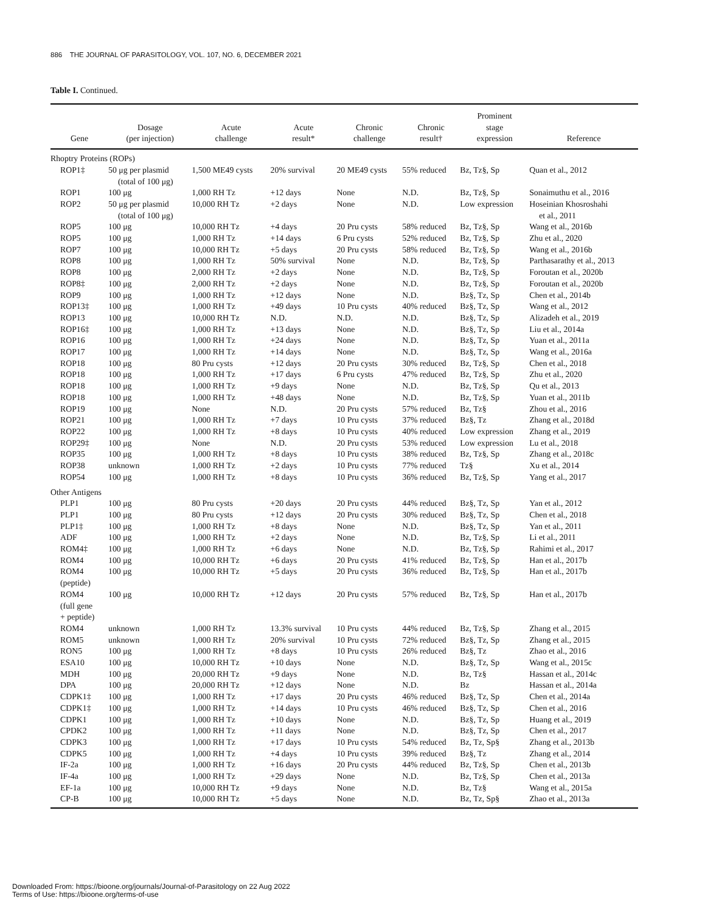886 THE JOURNAL OF PARASITOLOGY, VOL. 107, NO. 6, DECEMBER 2021
Table I. Continued.
| Gene | Dosage (per injection) | Acute challenge | Acute result* | Chronic challenge | Chronic result† | Prominent stage expression | Reference |
| --- | --- | --- | --- | --- | --- | --- | --- |
| Rhoptry Proteins (ROPs) | | | | | | | |
| ROP1‡ | 50 μg per plasmid (total of 100 μg) | 1,500 ME49 cysts | 20% survival | 20 ME49 cysts | 55% reduced | Bz, Tz§, Sp | Quan et al., 2012 |
| ROP1 | 100 μg | 1,000 RH Tz | +12 days | None | N.D. | Bz, Tz§, Sp | Sonaimuthu et al., 2016 |
| ROP2 | 50 μg per plasmid (total of 100 μg) | 10,000 RH Tz | +2 days | None | N.D. | Low expression | Hoseinian Khosroshahi et al., 2011 |
| ROP5 | 100 μg | 10,000 RH Tz | +4 days | 20 Pru cysts | 58% reduced | Bz, Tz§, Sp | Wang et al., 2016b |
| ROP5 | 100 μg | 1,000 RH Tz | +14 days | 6 Pru cysts | 52% reduced | Bz, Tz§, Sp | Zhu et al., 2020 |
| ROP7 | 100 μg | 10,000 RH Tz | +5 days | 20 Pru cysts | 58% reduced | Bz, Tz§, Sp | Wang et al., 2016b |
| ROP8 | 100 μg | 1,000 RH Tz | 50% survival | None | N.D. | Bz, Tz§, Sp | Parthasarathy et al., 2013 |
| ROP8 | 100 μg | 2,000 RH Tz | +2 days | None | N.D. | Bz, Tz§, Sp | Foroutan et al., 2020b |
| ROP8‡ | 100 μg | 2,000 RH Tz | +2 days | None | N.D. | Bz, Tz§, Sp | Foroutan et al., 2020b |
| ROP9 | 100 μg | 1,000 RH Tz | +12 days | None | N.D. | Bz§, Tz, Sp | Chen et al., 2014b |
| ROP13‡ | 100 μg | 1,000 RH Tz | +49 days | 10 Pru cysts | 40% reduced | Bz§, Tz, Sp | Wang et al., 2012 |
| ROP13 | 100 μg | 10,000 RH Tz | N.D. | N.D. | N.D. | Bz§, Tz, Sp | Alizadeh et al., 2019 |
| ROP16‡ | 100 μg | 1,000 RH Tz | +13 days | None | N.D. | Bz§, Tz, Sp | Liu et al., 2014a |
| ROP16 | 100 μg | 1,000 RH Tz | +24 days | None | N.D. | Bz§, Tz, Sp | Yuan et al., 2011a |
| ROP17 | 100 μg | 1,000 RH Tz | +14 days | None | N.D. | Bz§, Tz, Sp | Wang et al., 2016a |
| ROP18 | 100 μg | 80 Pru cysts | +12 days | 20 Pru cysts | 30% reduced | Bz, Tz§, Sp | Chen et al., 2018 |
| ROP18 | 100 μg | 1,000 RH Tz | +17 days | 6 Pru cysts | 47% reduced | Bz, Tz§, Sp | Zhu et al., 2020 |
| ROP18 | 100 μg | 1,000 RH Tz | +9 days | None | N.D. | Bz, Tz§, Sp | Qu et al., 2013 |
| ROP18 | 100 μg | 1,000 RH Tz | +48 days | None | N.D. | Bz, Tz§, Sp | Yuan et al., 2011b |
| ROP19 | 100 μg | None | N.D. | 20 Pru cysts | 57% reduced | Bz, Tz§ | Zhou et al., 2016 |
| ROP21 | 100 μg | 1,000 RH Tz | +7 days | 10 Pru cysts | 37% reduced | Bz§, Tz | Zhang et al., 2018d |
| ROP22 | 100 μg | 1,000 RH Tz | +8 days | 10 Pru cysts | 40% reduced | Low expression | Zhang et al., 2019 |
| ROP29‡ | 100 μg | None | N.D. | 20 Pru cysts | 53% reduced | Low expression | Lu et al., 2018 |
| ROP35 | 100 μg | 1,000 RH Tz | +8 days | 10 Pru cysts | 38% reduced | Bz, Tz§, Sp | Zhang et al., 2018c |
| ROP38 | unknown | 1,000 RH Tz | +2 days | 10 Pru cysts | 77% reduced | Tz§ | Xu et al., 2014 |
| ROP54 | 100 μg | 1,000 RH Tz | +8 days | 10 Pru cysts | 36% reduced | Bz, Tz§, Sp | Yang et al., 2017 |
| Other Antigens | | | | | | | |
| PLP1 | 100 μg | 80 Pru cysts | +20 days | 20 Pru cysts | 44% reduced | Bz§, Tz, Sp | Yan et al., 2012 |
| PLP1 | 100 μg | 80 Pru cysts | +12 days | 20 Pru cysts | 30% reduced | Bz§, Tz, Sp | Chen et al., 2018 |
| PLP1‡ | 100 μg | 1,000 RH Tz | +8 days | None | N.D. | Bz§, Tz, Sp | Yan et al., 2011 |
| ADF | 100 μg | 1,000 RH Tz | +2 days | None | N.D. | Bz, Tz§, Sp | Li et al., 2011 |
| ROM4‡ | 100 μg | 1,000 RH Tz | +6 days | None | N.D. | Bz, Tz§, Sp | Rahimi et al., 2017 |
| ROM4 | 100 μg | 10,000 RH Tz | +6 days | 20 Pru cysts | 41% reduced | Bz, Tz§, Sp | Han et al., 2017b |
| ROM4 (peptide) | 100 μg | 10,000 RH Tz | +5 days | 20 Pru cysts | 36% reduced | Bz, Tz§, Sp | Han et al., 2017b |
| ROM4 (full gene + peptide) | 100 μg | 10,000 RH Tz | +12 days | 20 Pru cysts | 57% reduced | Bz, Tz§, Sp | Han et al., 2017b |
| ROM4 | unknown | 1,000 RH Tz | 13.3% survival | 10 Pru cysts | 44% reduced | Bz, Tz§, Sp | Zhang et al., 2015 |
| ROM5 | unknown | 1,000 RH Tz | 20% survival | 10 Pru cysts | 72% reduced | Bz§, Tz, Sp | Zhang et al., 2015 |
| RON5 | 100 μg | 1,000 RH Tz | +8 days | 10 Pru cysts | 26% reduced | Bz§, Tz | Zhao et al., 2016 |
| ESA10 | 100 μg | 10,000 RH Tz | +10 days | None | N.D. | Bz§, Tz, Sp | Wang et al., 2015c |
| MDH | 100 μg | 20,000 RH Tz | +9 days | None | N.D. | Bz, Tz§ | Hassan et al., 2014c |
| DPA | 100 μg | 20,000 RH Tz | +12 days | None | N.D. | Bz | Hassan et al., 2014a |
| CDPK1‡ | 100 μg | 1,000 RH Tz | +17 days | 20 Pru cysts | 46% reduced | Bz§, Tz, Sp | Chen et al., 2014a |
| CDPK1‡ | 100 μg | 1,000 RH Tz | +14 days | 10 Pru cysts | 46% reduced | Bz§, Tz, Sp | Chen et al., 2016 |
| CDPK1 | 100 μg | 1,000 RH Tz | +10 days | None | N.D. | Bz§, Tz, Sp | Huang et al., 2019 |
| CPDK2 | 100 μg | 1,000 RH Tz | +11 days | None | N.D. | Bz§, Tz, Sp | Chen et al., 2017 |
| CDPK3 | 100 μg | 1,000 RH Tz | +17 days | 10 Pru cysts | 54% reduced | Bz, Tz, Sp§ | Zhang et al., 2013b |
| CDPK5 | 100 μg | 1,000 RH Tz | +4 days | 10 Pru cysts | 39% reduced | Bz§, Tz | Zhang et al., 2014 |
| IF-2a | 100 μg | 1,000 RH Tz | +16 days | 20 Pru cysts | 44% reduced | Bz, Tz§, Sp | Chen et al., 2013b |
| IF-4a | 100 μg | 1,000 RH Tz | +29 days | None | N.D. | Bz, Tz§, Sp | Chen et al., 2013a |
| EF-1a | 100 μg | 10,000 RH Tz | +9 days | None | N.D. | Bz, Tz§ | Wang et al., 2015a |
| CP-B | 100 μg | 10,000 RH Tz | +5 days | None | N.D. | Bz, Tz, Sp§ | Zhao et al., 2013a |
Downloaded From: https://bioone.org/journals/Journal-of-Parasitology on 22 Aug 2022
Terms of Use: https://bioone.org/terms-of-use